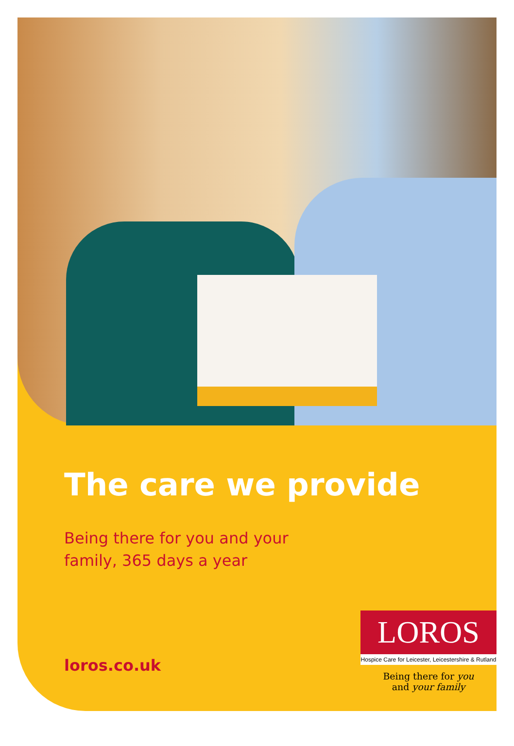The care we provide
Being there for you and your
family, 365 days a year
loros.co.uk
LOROS
Hospice Care for Leicester, Leicestershire & Rutland
Being there for you
and your family